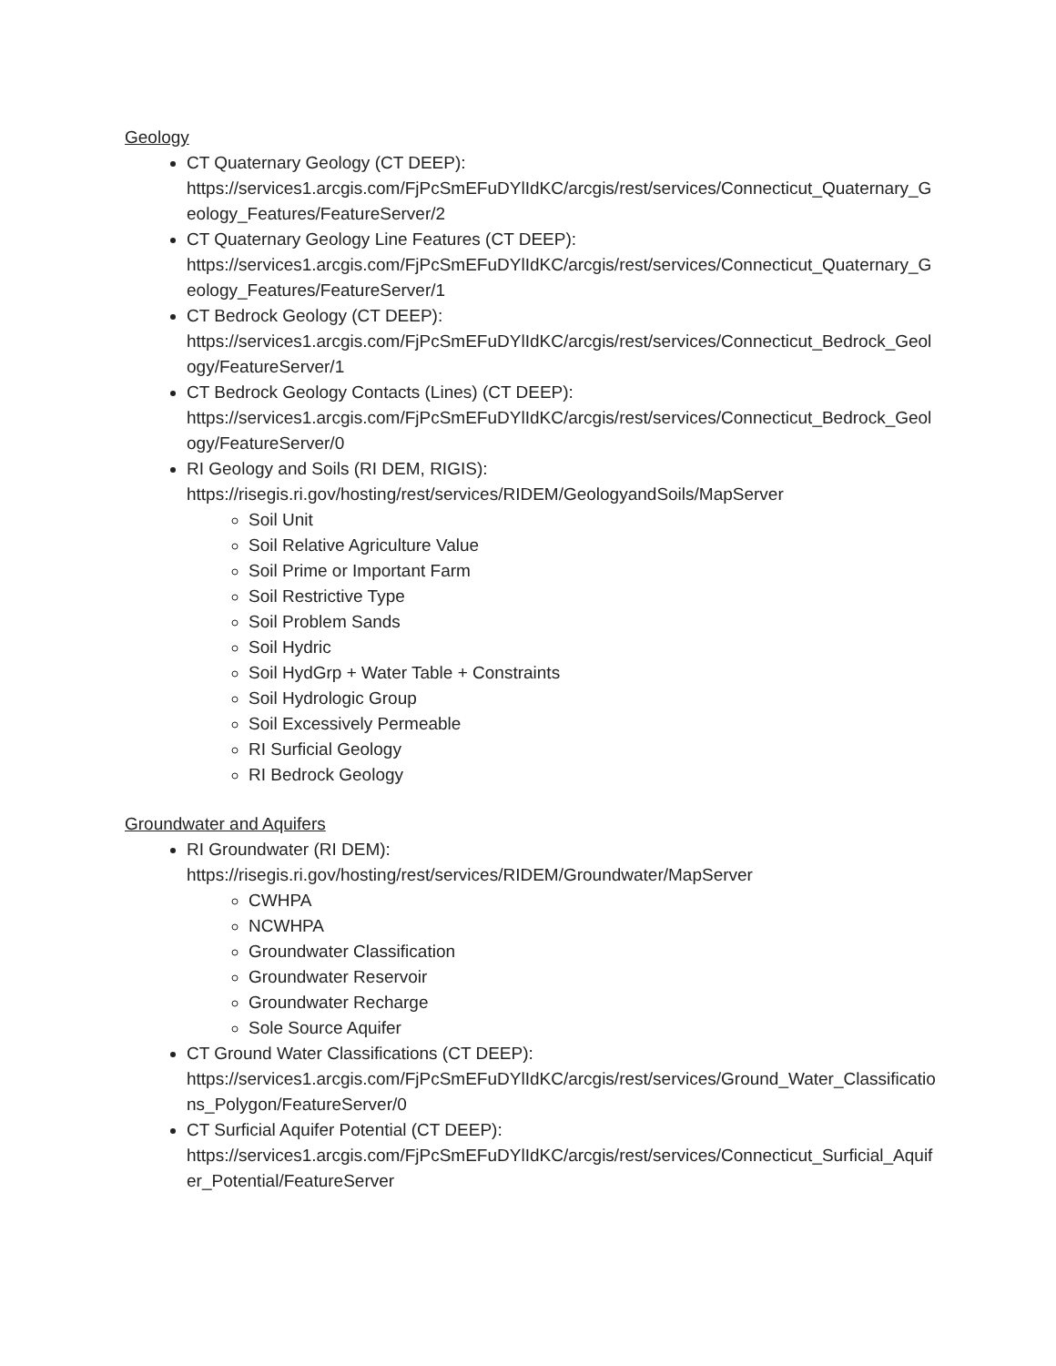Geology
CT Quaternary Geology (CT DEEP):
https://services1.arcgis.com/FjPcSmEFuDYlIdKC/arcgis/rest/services/Connecticut_Quaternary_Geology_Features/FeatureServer/2
CT Quaternary Geology Line Features (CT DEEP):
https://services1.arcgis.com/FjPcSmEFuDYlIdKC/arcgis/rest/services/Connecticut_Quaternary_Geology_Features/FeatureServer/1
CT Bedrock Geology (CT DEEP):
https://services1.arcgis.com/FjPcSmEFuDYlIdKC/arcgis/rest/services/Connecticut_Bedrock_Geology/FeatureServer/1
CT Bedrock Geology Contacts (Lines) (CT DEEP):
https://services1.arcgis.com/FjPcSmEFuDYlIdKC/arcgis/rest/services/Connecticut_Bedrock_Geology/FeatureServer/0
RI Geology and Soils (RI DEM, RIGIS):
https://risegis.ri.gov/hosting/rest/services/RIDEM/GeologyandSoils/MapServer
Soil Unit
Soil Relative Agriculture Value
Soil Prime or Important Farm
Soil Restrictive Type
Soil Problem Sands
Soil Hydric
Soil HydGrp + Water Table + Constraints
Soil Hydrologic Group
Soil Excessively Permeable
RI Surficial Geology
RI Bedrock Geology
Groundwater and Aquifers
RI Groundwater (RI DEM):
https://risegis.ri.gov/hosting/rest/services/RIDEM/Groundwater/MapServer
CWHPA
NCWHPA
Groundwater Classification
Groundwater Reservoir
Groundwater Recharge
Sole Source Aquifer
CT Ground Water Classifications (CT DEEP):
https://services1.arcgis.com/FjPcSmEFuDYlIdKC/arcgis/rest/services/Ground_Water_Classifications_Polygon/FeatureServer/0
CT Surficial Aquifer Potential (CT DEEP):
https://services1.arcgis.com/FjPcSmEFuDYlIdKC/arcgis/rest/services/Connecticut_Surficial_Aquifer_Potential/FeatureServer